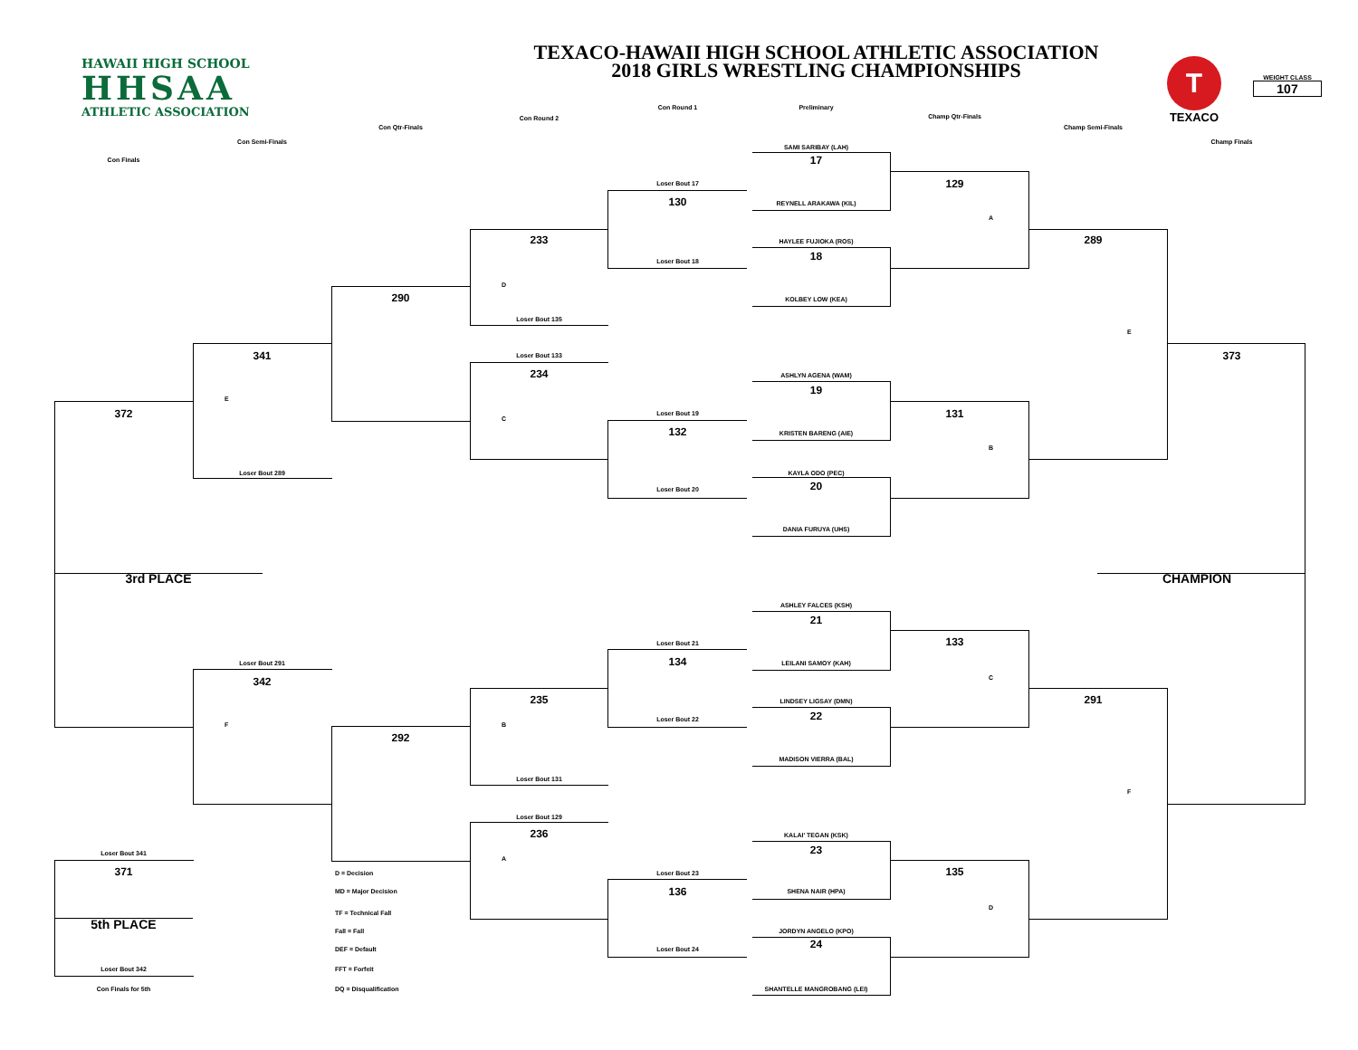HAWAII HIGH SCHOOL
HHSAA
ATHLETIC ASSOCIATION
TEXACO-HAWAII HIGH SCHOOL ATHLETIC ASSOCIATION
2018 GIRLS WRESTLING CHAMPIONSHIPS
T
TEXACO
WEIGHT CLASS
107
Con Round 1
Preliminary
Champ Qtr-Finals
Con Round 2
Con Qtr-Finals
Champ Semi-Finals
Con Semi-Finals
Champ Finals
Con Finals
SAMI SARIBAY (LAH)
17
129
Loser Bout 17
130
REYNELL ARAKAWA (KIL)
A
233
HAYLEE FUJIOKA (ROS)
289
18
Loser Bout 18
D
290
KOLBEY LOW (KEA)
Loser Bout 135
E
341
373
Loser Bout 133
234
ASHLYN AGENA (WAM)
19
E
372
131
Loser Bout 19
C
132
KRISTEN BARENG (AIE)
B
Loser Bout 289
KAYLA ODO (PEC)
20
Loser Bout 20
DANIA FURUYA (UHS)
3rd PLACE
CHAMPION
ASHLEY FALCES (KSH)
21
133
Loser Bout 21
134
Loser Bout 291
LEILANI SAMOY (KAH)
C
342
235
291
LINDSEY LIGSAY (DMN)
22
Loser Bout 22
F
B
292
MADISON VIERRA (BAL)
Loser Bout 131
F
Loser Bout 129
236
KALAI' TEGAN (KSK)
23
Loser Bout 341
A
371
135
D = Decision
Loser Bout 23
136
MD = Major Decision
SHENA NAIR (HPA)
D
TF = Technical Fall
5th PLACE
Fall = Fall
JORDYN ANGELO (KPO)
24
DEF = Default
Loser Bout 24
Loser Bout 342
FFT = Forfeit
Con Finals for 5th
DQ = Disqualification
SHANTELLE MANGROBANG (LEI)